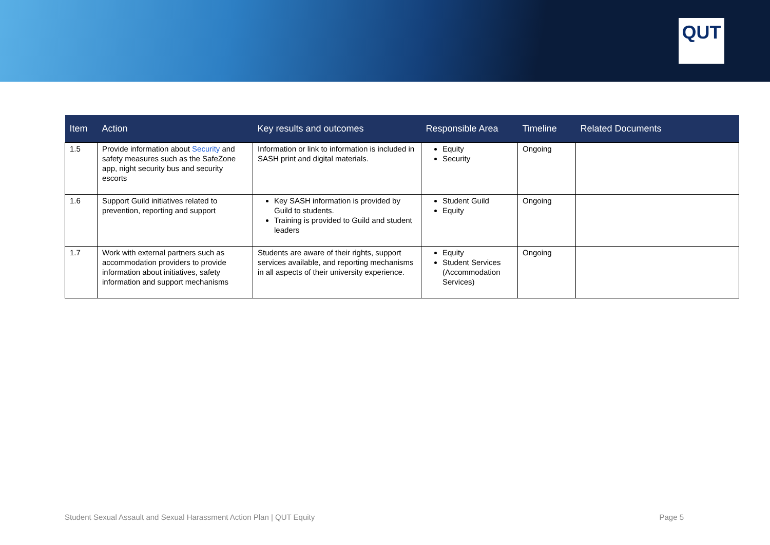QUT
| Item | Action | Key results and outcomes | Responsible Area | Timeline | Related Documents |
| --- | --- | --- | --- | --- | --- |
| 1.5 | Provide information about Security and safety measures such as the SafeZone app, night security bus and security escorts | Information or link to information is included in SASH print and digital materials. | Equity Security | Ongoing | |
| 1.6 | Support Guild initiatives related to prevention, reporting and support | Key SASH information is provided by Guild to students. Training is provided to Guild and student leaders | Student Guild Equity | Ongoing | |
| 1.7 | Work with external partners such as accommodation providers to provide information about initiatives, safety information and support mechanisms | Students are aware of their rights, support services available, and reporting mechanisms in all aspects of their university experience. | Equity Student Services (Accommodation Services) | Ongoing | |
Student Sexual Assault and Sexual Harassment Action Plan | QUT Equity Page 5